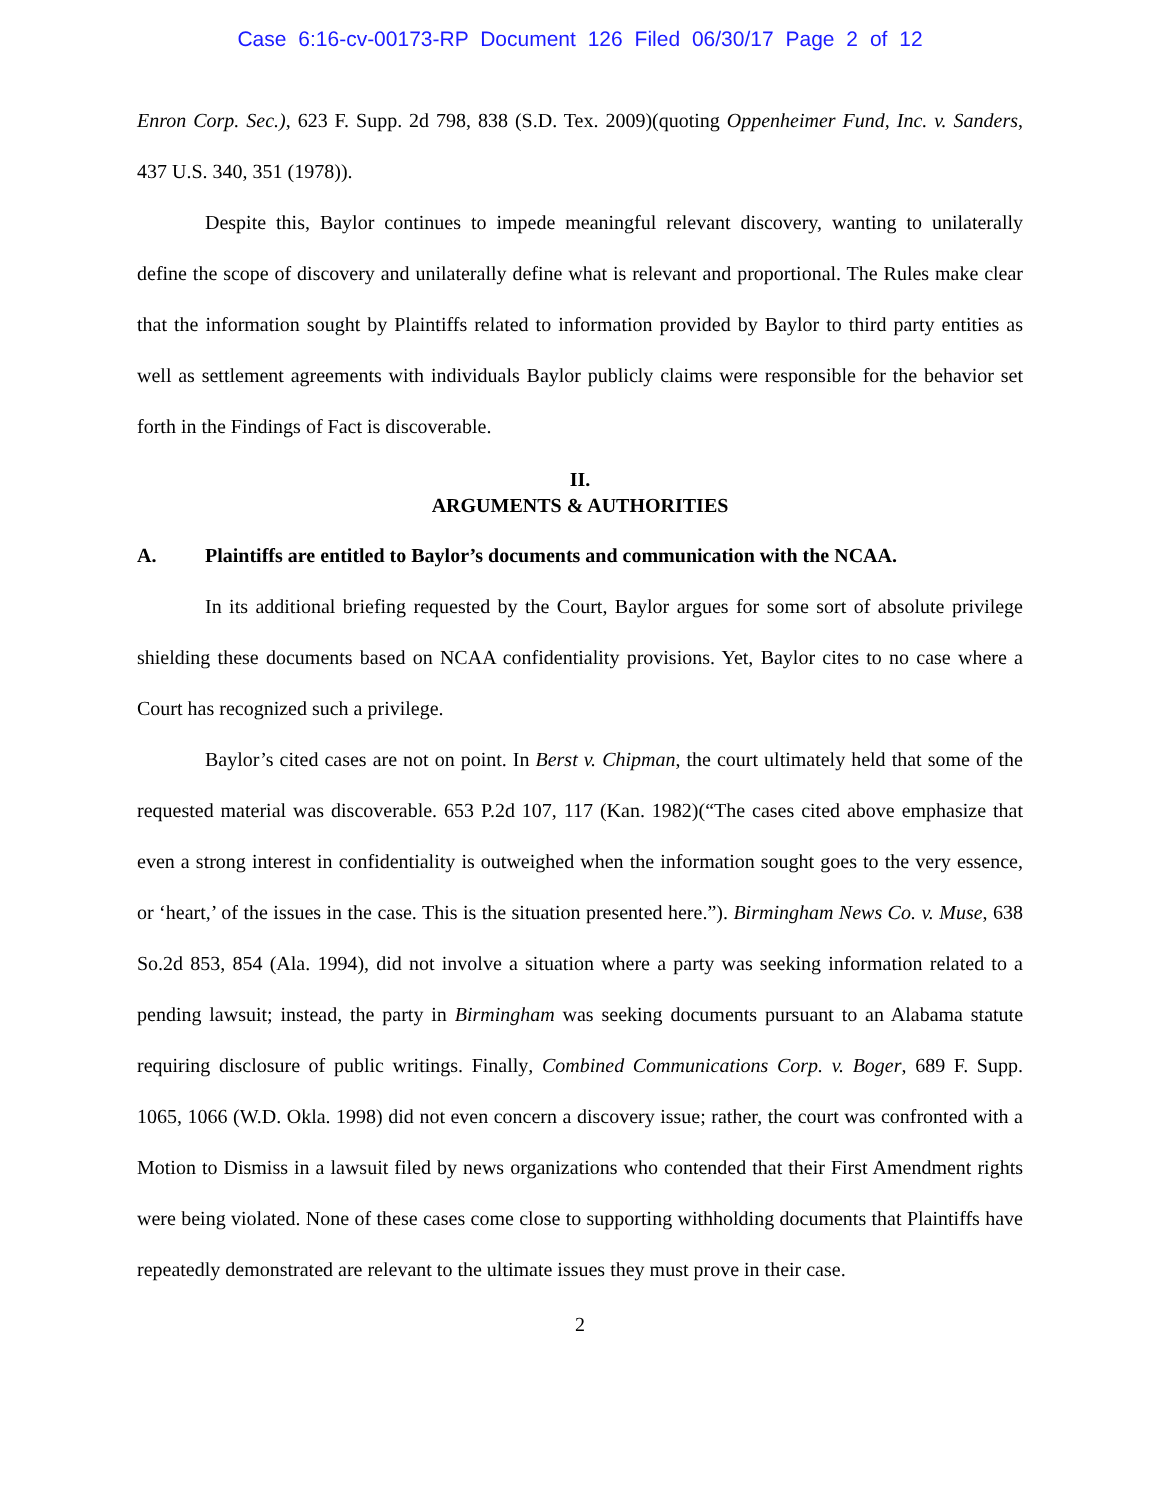Case 6:16-cv-00173-RP Document 126 Filed 06/30/17 Page 2 of 12
Enron Corp. Sec.), 623 F. Supp. 2d 798, 838 (S.D. Tex. 2009)(quoting Oppenheimer Fund, Inc. v. Sanders, 437 U.S. 340, 351 (1978)).
Despite this, Baylor continues to impede meaningful relevant discovery, wanting to unilaterally define the scope of discovery and unilaterally define what is relevant and proportional. The Rules make clear that the information sought by Plaintiffs related to information provided by Baylor to third party entities as well as settlement agreements with individuals Baylor publicly claims were responsible for the behavior set forth in the Findings of Fact is discoverable.
II.
ARGUMENTS & AUTHORITIES
A. Plaintiffs are entitled to Baylor’s documents and communication with the NCAA.
In its additional briefing requested by the Court, Baylor argues for some sort of absolute privilege shielding these documents based on NCAA confidentiality provisions. Yet, Baylor cites to no case where a Court has recognized such a privilege.
Baylor’s cited cases are not on point. In Berst v. Chipman, the court ultimately held that some of the requested material was discoverable. 653 P.2d 107, 117 (Kan. 1982)(“The cases cited above emphasize that even a strong interest in confidentiality is outweighed when the information sought goes to the very essence, or ‘heart,’ of the issues in the case. This is the situation presented here.”). Birmingham News Co. v. Muse, 638 So.2d 853, 854 (Ala. 1994), did not involve a situation where a party was seeking information related to a pending lawsuit; instead, the party in Birmingham was seeking documents pursuant to an Alabama statute requiring disclosure of public writings. Finally, Combined Communications Corp. v. Boger, 689 F. Supp. 1065, 1066 (W.D. Okla. 1998) did not even concern a discovery issue; rather, the court was confronted with a Motion to Dismiss in a lawsuit filed by news organizations who contended that their First Amendment rights were being violated. None of these cases come close to supporting withholding documents that Plaintiffs have repeatedly demonstrated are relevant to the ultimate issues they must prove in their case.
2